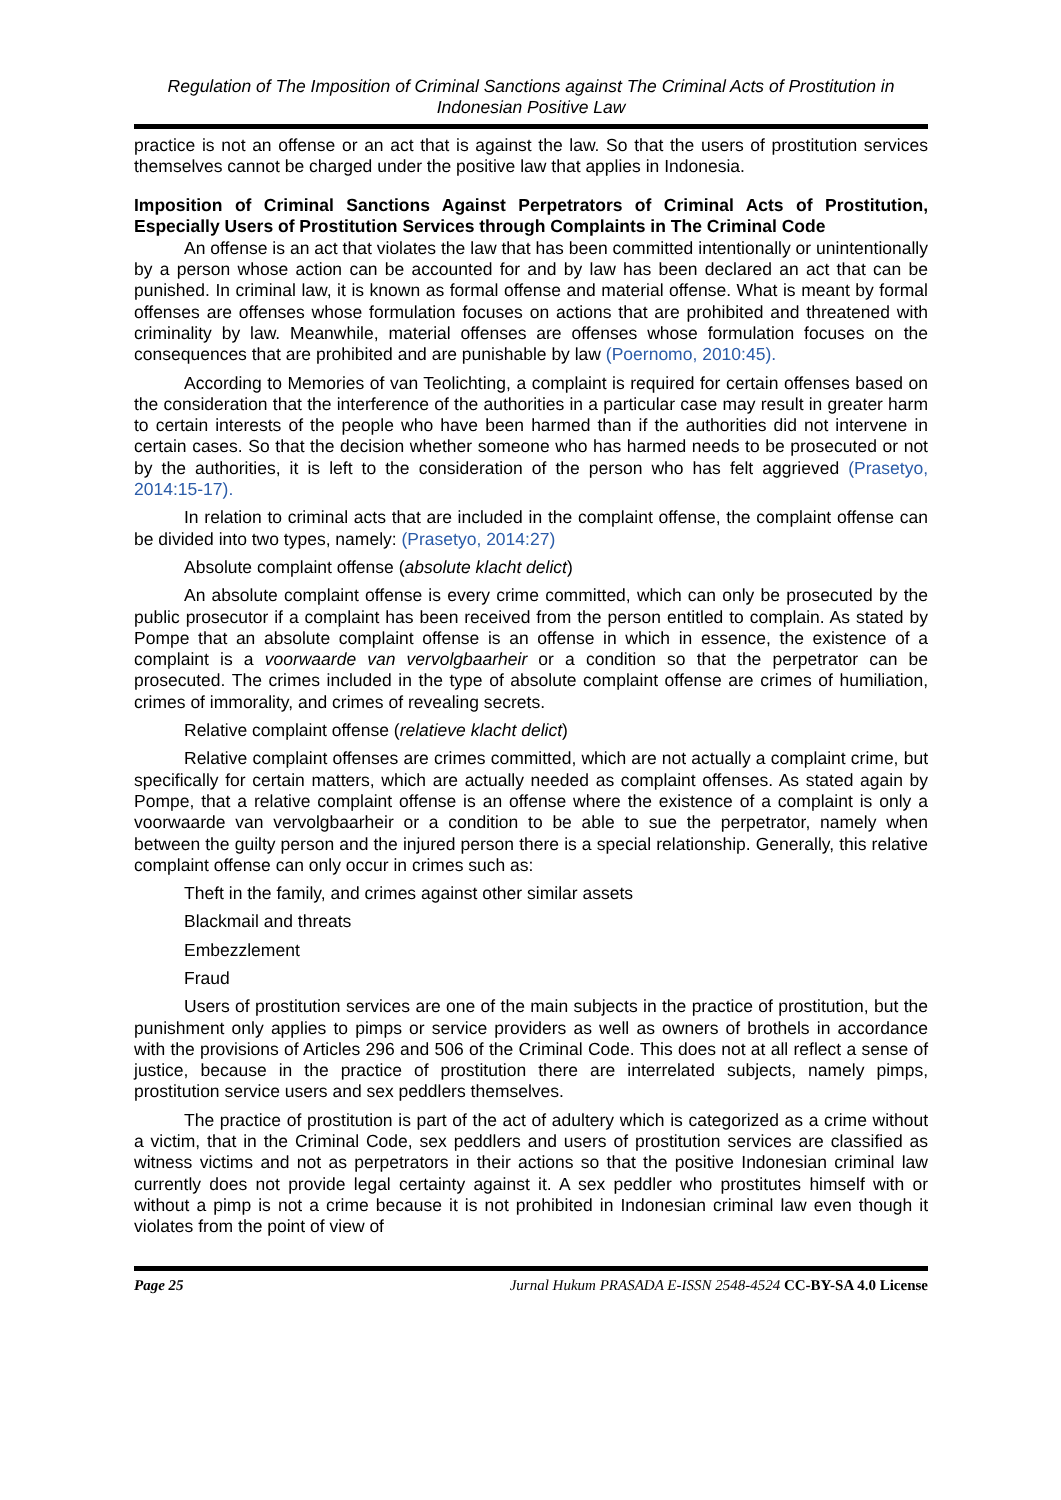Regulation of The Imposition of Criminal Sanctions against The Criminal Acts of Prostitution in Indonesian Positive Law
practice is not an offense or an act that is against the law. So that the users of prostitution services themselves cannot be charged under the positive law that applies in Indonesia.
Imposition of Criminal Sanctions Against Perpetrators of Criminal Acts of Prostitution, Especially Users of Prostitution Services through Complaints in The Criminal Code
An offense is an act that violates the law that has been committed intentionally or unintentionally by a person whose action can be accounted for and by law has been declared an act that can be punished. In criminal law, it is known as formal offense and material offense. What is meant by formal offenses are offenses whose formulation focuses on actions that are prohibited and threatened with criminality by law. Meanwhile, material offenses are offenses whose formulation focuses on the consequences that are prohibited and are punishable by law (Poernomo, 2010:45).
According to Memories of van Teolichting, a complaint is required for certain offenses based on the consideration that the interference of the authorities in a particular case may result in greater harm to certain interests of the people who have been harmed than if the authorities did not intervene in certain cases. So that the decision whether someone who has harmed needs to be prosecuted or not by the authorities, it is left to the consideration of the person who has felt aggrieved (Prasetyo, 2014:15-17).
In relation to criminal acts that are included in the complaint offense, the complaint offense can be divided into two types, namely: (Prasetyo, 2014:27)
Absolute complaint offense (absolute klacht delict)
An absolute complaint offense is every crime committed, which can only be prosecuted by the public prosecutor if a complaint has been received from the person entitled to complain. As stated by Pompe that an absolute complaint offense is an offense in which in essence, the existence of a complaint is a voorwaarde van vervolgbaarheir or a condition so that the perpetrator can be prosecuted. The crimes included in the type of absolute complaint offense are crimes of humiliation, crimes of immorality, and crimes of revealing secrets.
Relative complaint offense (relatieve klacht delict)
Relative complaint offenses are crimes committed, which are not actually a complaint crime, but specifically for certain matters, which are actually needed as complaint offenses. As stated again by Pompe, that a relative complaint offense is an offense where the existence of a complaint is only a voorwaarde van vervolgbaarheir or a condition to be able to sue the perpetrator, namely when between the guilty person and the injured person there is a special relationship. Generally, this relative complaint offense can only occur in crimes such as:
Theft in the family, and crimes against other similar assets
Blackmail and threats
Embezzlement
Fraud
Users of prostitution services are one of the main subjects in the practice of prostitution, but the punishment only applies to pimps or service providers as well as owners of brothels in accordance with the provisions of Articles 296 and 506 of the Criminal Code. This does not at all reflect a sense of justice, because in the practice of prostitution there are interrelated subjects, namely pimps, prostitution service users and sex peddlers themselves.
The practice of prostitution is part of the act of adultery which is categorized as a crime without a victim, that in the Criminal Code, sex peddlers and users of prostitution services are classified as witness victims and not as perpetrators in their actions so that the positive Indonesian criminal law currently does not provide legal certainty against it. A sex peddler who prostitutes himself with or without a pimp is not a crime because it is not prohibited in Indonesian criminal law even though it violates from the point of view of
Page 25 Jurnal Hukum PRASADA E-ISSN 2548-4524 CC-BY-SA 4.0 License